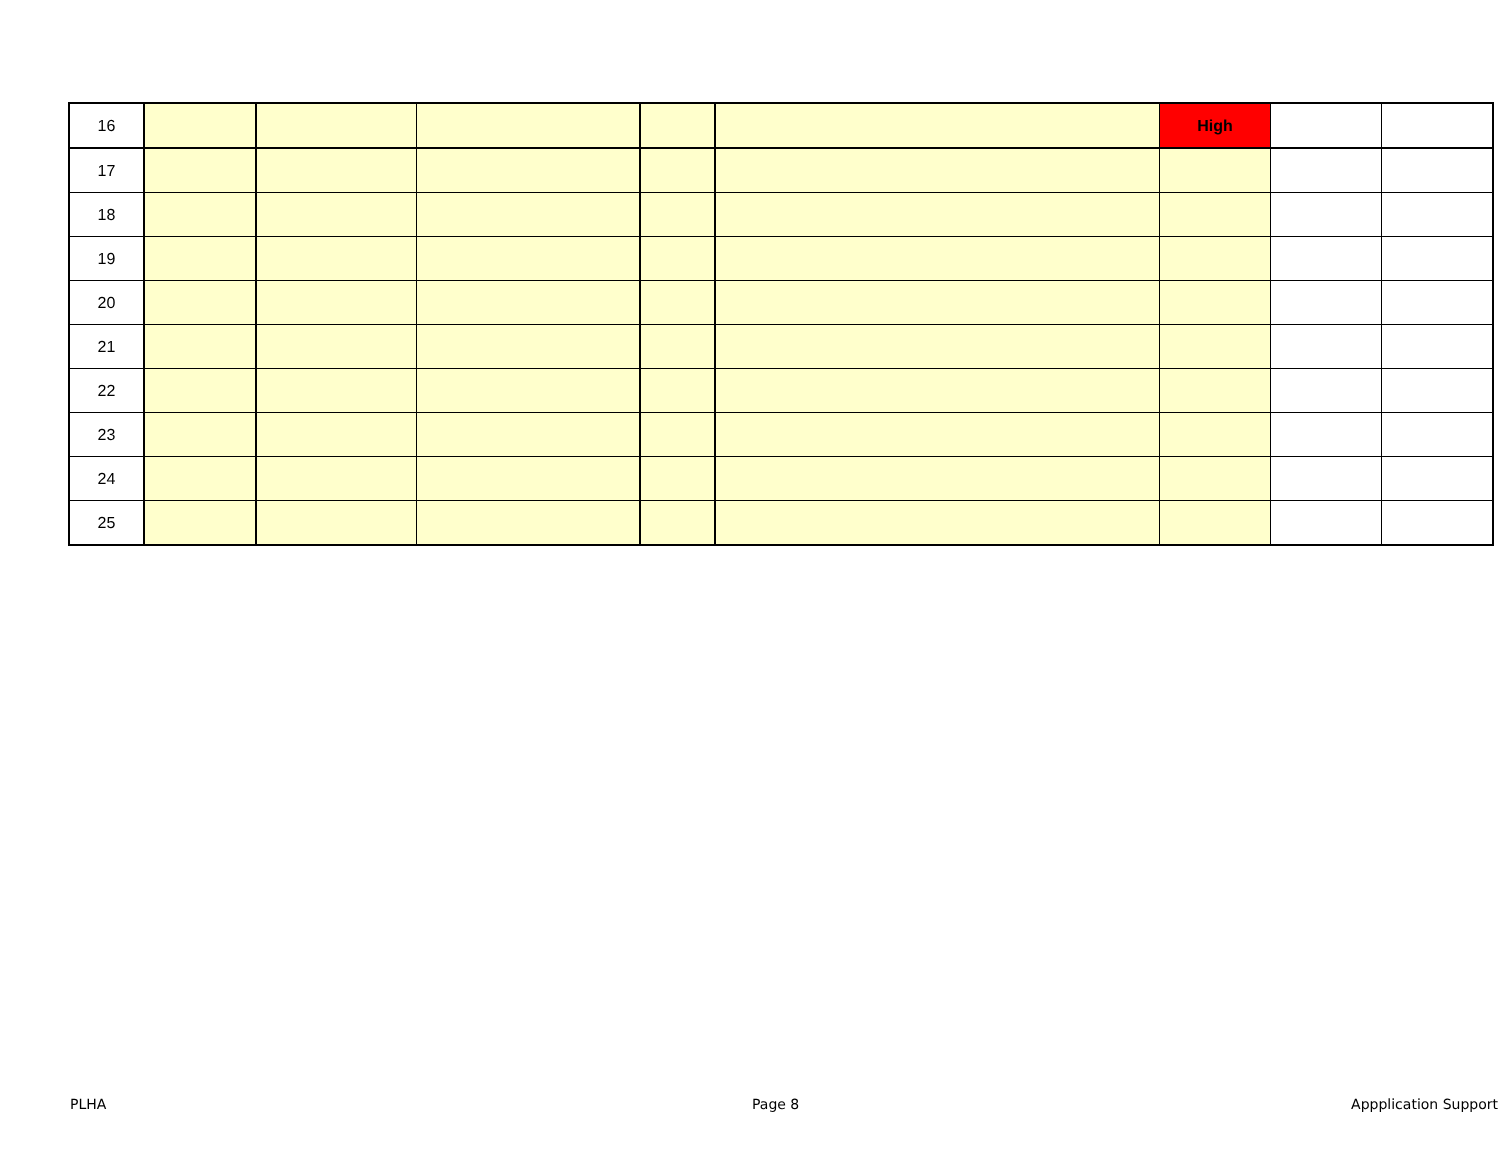| 16 | | | | | | High | | |
| 17 | | | | | | | | |
| 18 | | | | | | | | |
| 19 | | | | | | | | |
| 20 | | | | | | | | |
| 21 | | | | | | | | |
| 22 | | | | | | | | |
| 23 | | | | | | | | |
| 24 | | | | | | | | |
| 25 | | | | | | | | |
PLHA Page 8 Appplication Support